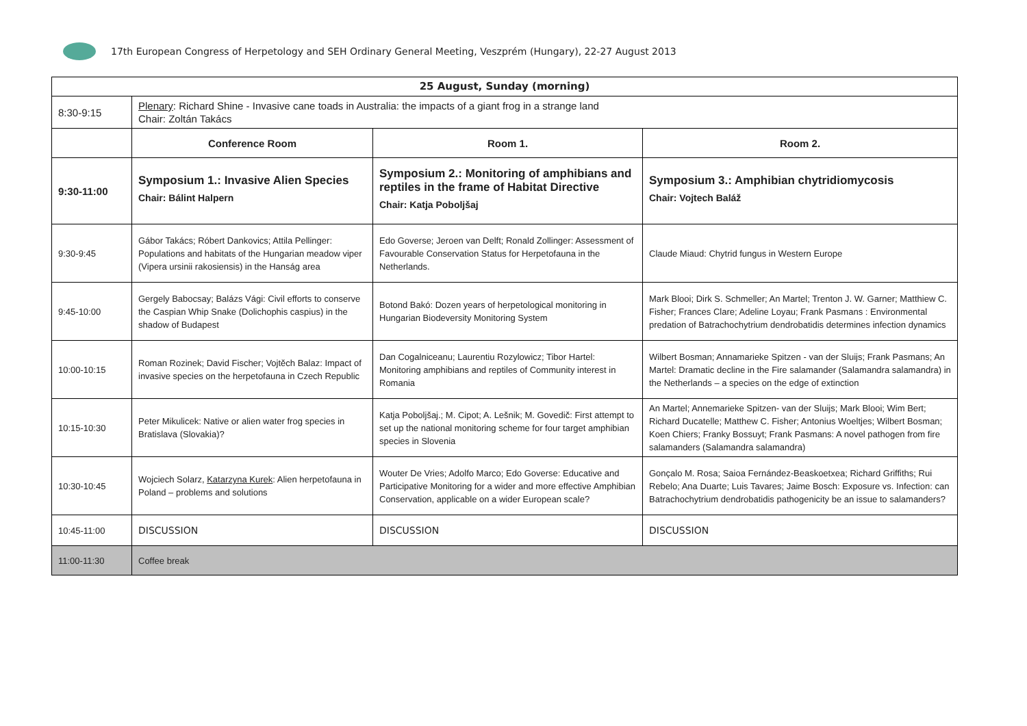17th European Congress of Herpetology and SEH Ordinary General Meeting, Veszprém (Hungary), 22-27 August 2013
| 25 August, Sunday (morning) | | | |
| 8:30-9:15 | Plenary : Richard Shine - Invasive cane toads in Australia: the impacts of a giant frog in a strange land Chair: Zoltán Takács | | |
| | Conference Room | Room 1. | Room 2. |
| 9:30-11:00 | Symposium 1.: Invasive Alien Species Chair: Bálint Halpern | Symposium 2.: Monitoring of amphibians and reptiles in the frame of Habitat Directive Chair: Katja Poboljšaj | Symposium 3.: Amphibian chytridiomycosis Chair: Vojtech Baláž |
| 9:30-9:45 | Gábor Takács; Róbert Dankovics; Attila Pellinger: Populations and habitats of the Hungarian meadow viper (Vipera ursinii rakosiensis) in the Hanság area | Edo Goverse; Jeroen van Delft; Ronald Zollinger: Assessment of Favourable Conservation Status for Herpetofauna in the Netherlands. | Claude Miaud: Chytrid fungus in Western Europe |
| 9:45-10:00 | Gergely Babocsay; Balázs Vági: Civil efforts to conserve the Caspian Whip Snake (Dolichophis caspius) in the shadow of Budapest | Botond Bakó: Dozen years of herpetological monitoring in Hungarian Biodeversity Monitoring System | Mark Blooi; Dirk S. Schmeller; An Martel; Trenton J. W. Garner; Matthiew C. Fisher; Frances Clare; Adeline Loyau; Frank Pasmans : Environmental predation of Batrachochytrium dendrobatidis determines infection dynamics |
| 10:00-10:15 | Roman Rozinek; David Fischer; Vojtěch Balaz: Impact of invasive species on the herpetofauna in Czech Republic | Dan Cogalniceanu; Laurentiu Rozylowicz; Tibor Hartel: Monitoring amphibians and reptiles of Community interest in Romania | Wilbert Bosman; Annamarieke Spitzen - van der Sluijs; Frank Pasmans; An Martel: Dramatic decline in the Fire salamander (Salamandra salamandra) in the Netherlands – a species on the edge of extinction |
| 10:15-10:30 | Peter Mikulicek: Native or alien water frog species in Bratislava (Slovakia)? | Katja Poboljšaj.; M. Cipot; A. Lešnik; M. Govedič: First attempt to set up the national monitoring scheme for four target amphibian species in Slovenia | An Martel; Annemarieke Spitzen- van der Sluijs; Mark Blooi; Wim Bert; Richard Ducatelle; Matthew C. Fisher; Antonius Woeltjes; Wilbert Bosman; Koen Chiers; Franky Bossuyt; Frank Pasmans: A novel pathogen from fire salamanders (Salamandra salamandra) |
| 10:30-10:45 | Wojciech Solarz, Katarzyna Kurek : Alien herpetofauna in Poland – problems and solutions | Wouter De Vries; Adolfo Marco; Edo Goverse: Educative and Participative Monitoring for a wider and more effective Amphibian Conservation, applicable on a wider European scale? | Gonçalo M. Rosa; Saioa Fernández-Beaskoetxea; Richard Griffiths; Rui Rebelo; Ana Duarte; Luis Tavares; Jaime Bosch: Exposure vs. Infection: can Batrachochytrium dendrobatidis pathogenicity be an issue to salamanders? |
| 10:45-11:00 | DISCUSSION | DISCUSSION | DISCUSSION |
| 11:00-11:30 | Coffee break | | |